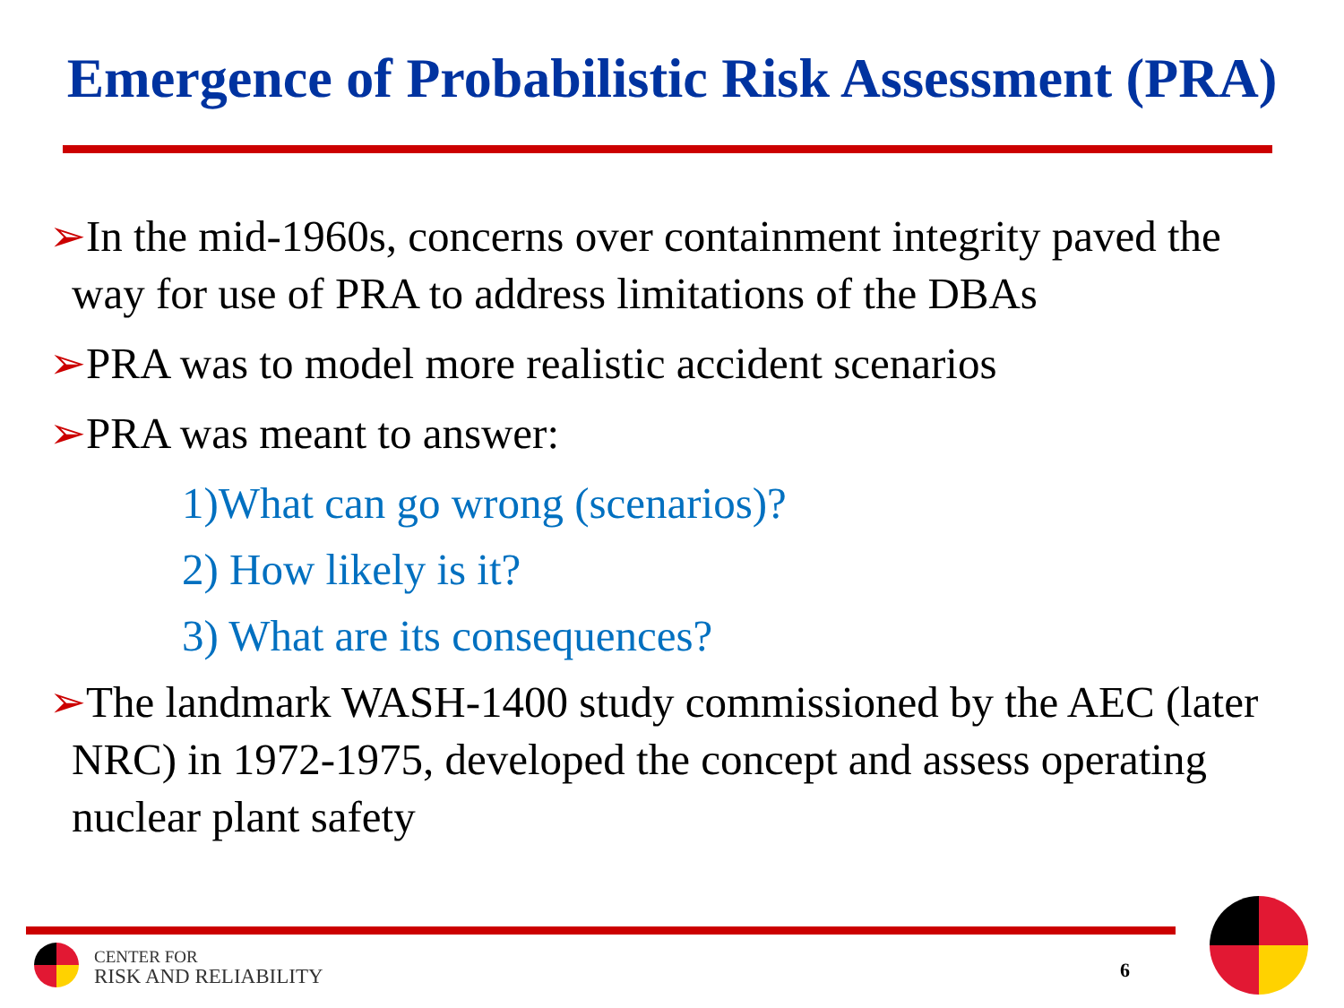Emergence of Probabilistic Risk Assessment (PRA)
➢In the mid-1960s, concerns over containment integrity paved the way for use of PRA to address limitations of the DBAs
➢PRA was to model more realistic accident scenarios
➢PRA was meant to answer:
1)What can go wrong (scenarios)?
2) How likely is it?
3) What are its consequences?
➢The landmark WASH-1400 study commissioned by the AEC (later NRC) in 1972-1975, developed the concept and assess operating nuclear plant safety
CENTER FOR
RISK AND RELIABILITY
6